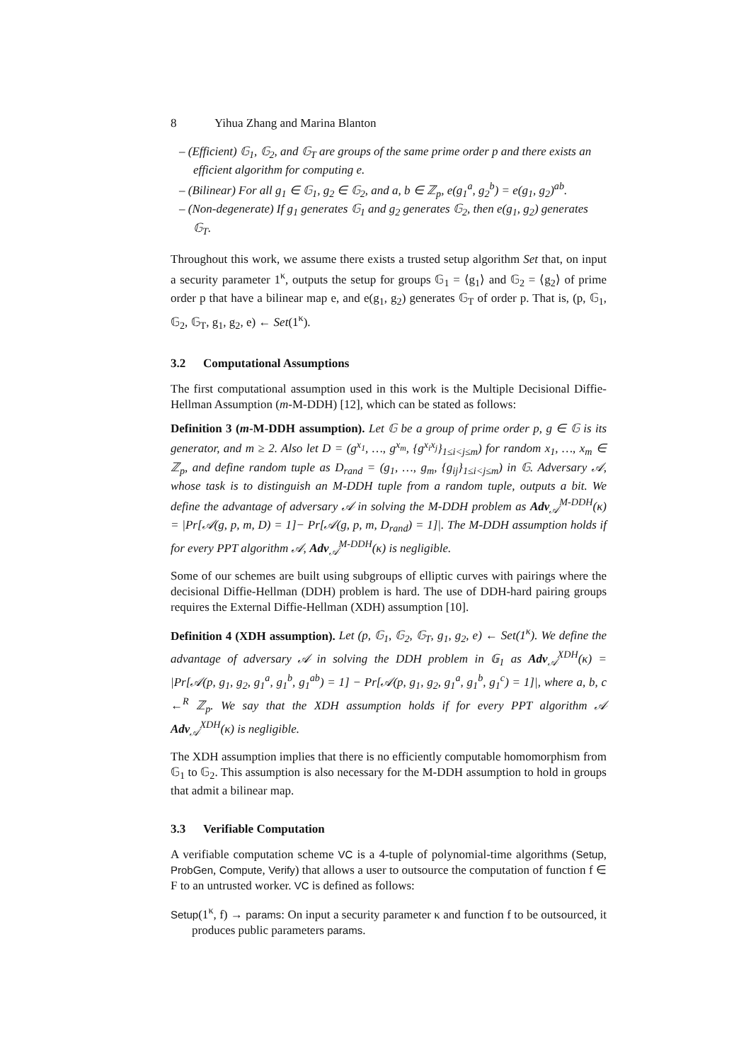8 Yihua Zhang and Marina Blanton
– (Efficient) 𝔾<sub>1</sub>, 𝔾<sub>2</sub>, and 𝔾<sub>T</sub> are groups of the same prime order p and there exists an efficient algorithm for computing e.
– (Bilinear) For all g<sub>1</sub> ∈ 𝔾<sub>1</sub>, g<sub>2</sub> ∈ 𝔾<sub>2</sub>, and a, b ∈ ℤ<sub>p</sub>, e(g<sub>1</sub><sup>a</sup>, g<sub>2</sub><sup>b</sup>) = e(g<sub>1</sub>, g<sub>2</sub>)<sup>ab</sup>.
– (Non-degenerate) If g<sub>1</sub> generates 𝔾<sub>1</sub> and g<sub>2</sub> generates 𝔾<sub>2</sub>, then e(g<sub>1</sub>, g<sub>2</sub>) generates 𝔾<sub>T</sub>.
Throughout this work, we assume there exists a trusted setup algorithm Set that, on input a security parameter 1<sup>κ</sup>, outputs the setup for groups 𝔾<sub>1</sub> = ⟨g<sub>1</sub>⟩ and 𝔾<sub>2</sub> = ⟨g<sub>2</sub>⟩ of prime order p that have a bilinear map e, and e(g<sub>1</sub>, g<sub>2</sub>) generates 𝔾<sub>T</sub> of order p. That is, (p, 𝔾<sub>1</sub>, 𝔾<sub>2</sub>, 𝔾<sub>T</sub>, g<sub>1</sub>, g<sub>2</sub>, e) ← Set(1<sup>κ</sup>).
3.2 Computational Assumptions
The first computational assumption used in this work is the Multiple Decisional Diffie-Hellman Assumption (m-M-DDH) [12], which can be stated as follows:
Definition 3 (m-M-DDH assumption). Let 𝔾 be a group of prime order p, g ∈ 𝔾 is its generator, and m ≥ 2. Also let D = (g<sup>x<sub>1</sub></sup>, …, g<sup>x<sub>m</sub></sup>, {g<sup>x<sub>i</sub>x<sub>j</sub></sup>}<sub>1≤i<j≤m</sub>) for random x<sub>1</sub>, …, x<sub>m</sub> ∈ ℤ<sub>p</sub>, and define random tuple as D<sub>rand</sub> = (g<sub>1</sub>, …, g<sub>m</sub>, {g<sub>ij</sub>}<sub>1≤i<j≤m</sub>) in 𝔾. Adversary 𝒜, whose task is to distinguish an M-DDH tuple from a random tuple, outputs a bit. We define the advantage of adversary 𝒜 in solving the M-DDH problem as Adv<sub>𝒜</sub><sup>M-DDH</sup>(κ) = |Pr[𝒜(g, p, m, D) = 1]− Pr[𝒜(g, p, m, D<sub>rand</sub>) = 1]|. The M-DDH assumption holds if for every PPT algorithm 𝒜, Adv<sub>𝒜</sub><sup>M-DDH</sup>(κ) is negligible.
Some of our schemes are built using subgroups of elliptic curves with pairings where the decisional Diffie-Hellman (DDH) problem is hard. The use of DDH-hard pairing groups requires the External Diffie-Hellman (XDH) assumption [10].
Definition 4 (XDH assumption). Let (p, 𝔾<sub>1</sub>, 𝔾<sub>2</sub>, 𝔾<sub>T</sub>, g<sub>1</sub>, g<sub>2</sub>, e) ← Set(1<sup>κ</sup>). We define the advantage of adversary 𝒜 in solving the DDH problem in 𝔾<sub>1</sub> as Adv<sub>𝒜</sub><sup>XDH</sup>(κ) = |Pr[𝒜(p, g<sub>1</sub>, g<sub>2</sub>, g<sub>1</sub><sup>a</sup>, g<sub>1</sub><sup>b</sup>, g<sub>1</sub><sup>ab</sup>) = 1] − Pr[𝒜(p, g<sub>1</sub>, g<sub>2</sub>, g<sub>1</sub><sup>a</sup>, g<sub>1</sub><sup>b</sup>, g<sub>1</sub><sup>c</sup>) = 1]|, where a, b, c ←<sup>R</sup> ℤ<sub>p</sub>. We say that the XDH assumption holds if for every PPT algorithm 𝒜 Adv<sub>𝒜</sub><sup>XDH</sup>(κ) is negligible.
The XDH assumption implies that there is no efficiently computable homomorphism from 𝔾<sub>1</sub> to 𝔾<sub>2</sub>. This assumption is also necessary for the M-DDH assumption to hold in groups that admit a bilinear map.
3.3 Verifiable Computation
A verifiable computation scheme VC is a 4-tuple of polynomial-time algorithms (Setup, ProbGen, Compute, Verify) that allows a user to outsource the computation of function f ∈ F to an untrusted worker. VC is defined as follows:
Setup(1<sup>κ</sup>, f) → params: On input a security parameter κ and function f to be outsourced, it produces public parameters params.